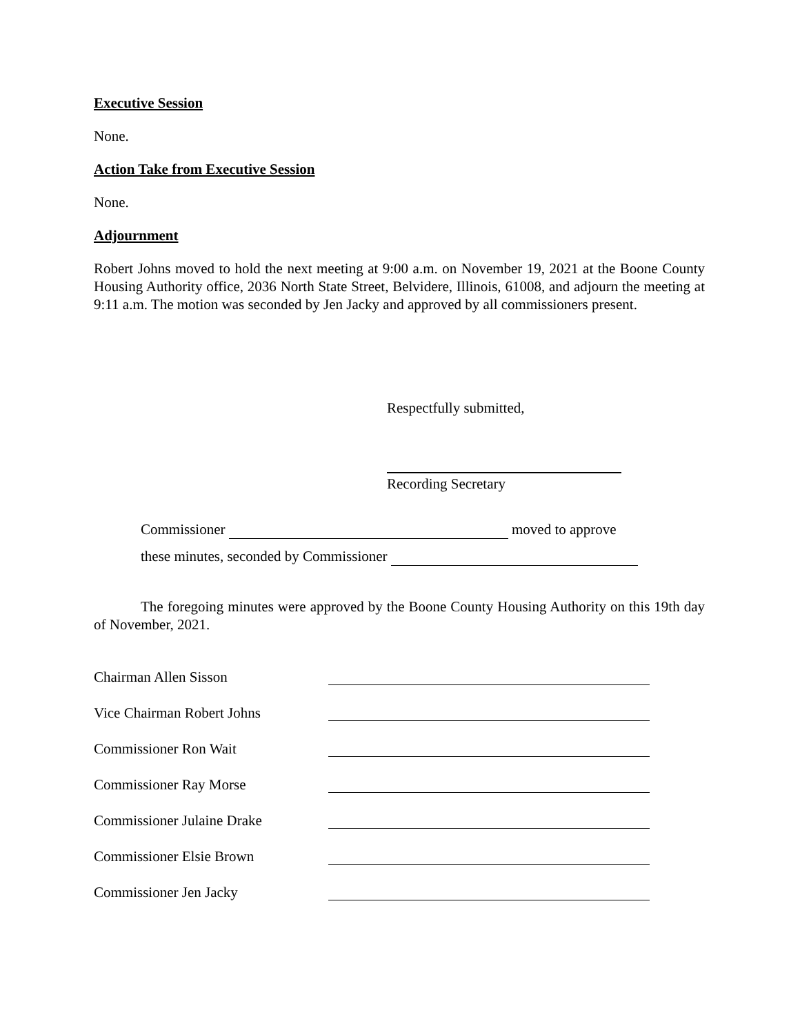Executive Session
None.
Action Take from Executive Session
None.
Adjournment
Robert Johns moved to hold the next meeting at 9:00 a.m. on November 19, 2021 at the Boone County Housing Authority office, 2036 North State Street, Belvidere, Illinois, 61008, and adjourn the meeting at 9:11 a.m. The motion was seconded by Jen Jacky and approved by all commissioners present.
Respectfully submitted,
Recording Secretary
Commissioner moved to approve
these minutes, seconded by Commissioner
The foregoing minutes were approved by the Boone County Housing Authority on this 19th day of November, 2021.
Chairman Allen Sisson
Vice Chairman Robert Johns
Commissioner Ron Wait
Commissioner Ray Morse
Commissioner Julaine Drake
Commissioner Elsie Brown
Commissioner Jen Jacky